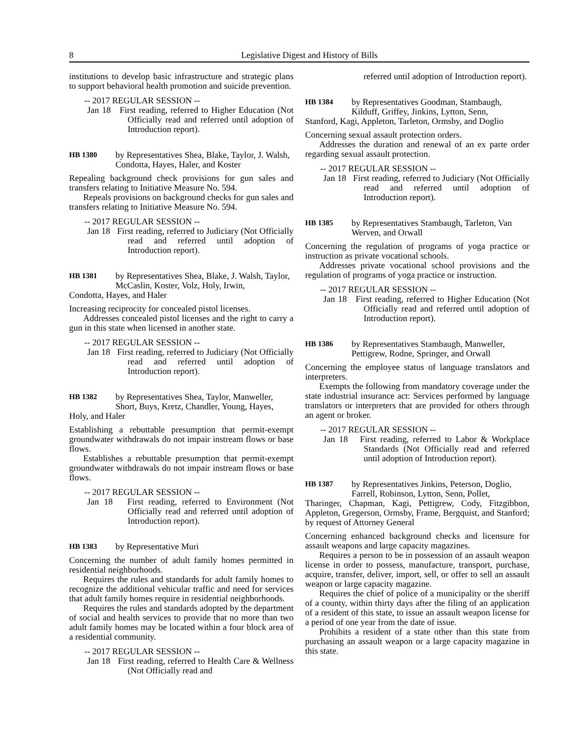8 Legislative Digest and History of Bills
institutions to develop basic infrastructure and strategic plans to support behavioral health promotion and suicide prevention.
-- 2017 REGULAR SESSION --
Jan 18 First reading, referred to Higher Education (Not Officially read and referred until adoption of Introduction report).
HB 1380 by Representatives Shea, Blake, Taylor, J. Walsh, Condotta, Hayes, Haler, and Koster
Repealing background check provisions for gun sales and transfers relating to Initiative Measure No. 594.
Repeals provisions on background checks for gun sales and transfers relating to Initiative Measure No. 594.
-- 2017 REGULAR SESSION --
Jan 18 First reading, referred to Judiciary (Not Officially read and referred until adoption of Introduction report).
HB 1381 by Representatives Shea, Blake, J. Walsh, Taylor, McCaslin, Koster, Volz, Holy, Irwin,
Condotta, Hayes, and Haler
Increasing reciprocity for concealed pistol licenses.
Addresses concealed pistol licenses and the right to carry a gun in this state when licensed in another state.
-- 2017 REGULAR SESSION --
Jan 18 First reading, referred to Judiciary (Not Officially read and referred until adoption of Introduction report).
HB 1382 by Representatives Shea, Taylor, Manweller, Short, Buys, Kretz, Chandler, Young, Hayes,
Holy, and Haler
Establishing a rebuttable presumption that permit-exempt groundwater withdrawals do not impair instream flows or base flows.
Establishes a rebuttable presumption that permit-exempt groundwater withdrawals do not impair instream flows or base flows.
-- 2017 REGULAR SESSION --
Jan 18 First reading, referred to Environment (Not Officially read and referred until adoption of Introduction report).
HB 1383 by Representative Muri
Concerning the number of adult family homes permitted in residential neighborhoods.
Requires the rules and standards for adult family homes to recognize the additional vehicular traffic and need for services that adult family homes require in residential neighborhoods.
Requires the rules and standards adopted by the department of social and health services to provide that no more than two adult family homes may be located within a four block area of a residential community.
-- 2017 REGULAR SESSION --
Jan 18 First reading, referred to Health Care & Wellness (Not Officially read and
referred until adoption of Introduction report).
HB 1384 by Representatives Goodman, Stambaugh, Kilduff, Griffey, Jinkins, Lytton, Senn,
Stanford, Kagi, Appleton, Tarleton, Ormsby, and Doglio
Concerning sexual assault protection orders.
Addresses the duration and renewal of an ex parte order regarding sexual assault protection.
-- 2017 REGULAR SESSION --
Jan 18 First reading, referred to Judiciary (Not Officially read and referred until adoption of Introduction report).
HB 1385 by Representatives Stambaugh, Tarleton, Van Werven, and Orwall
Concerning the regulation of programs of yoga practice or instruction as private vocational schools.
Addresses private vocational school provisions and the regulation of programs of yoga practice or instruction.
-- 2017 REGULAR SESSION --
Jan 18 First reading, referred to Higher Education (Not Officially read and referred until adoption of Introduction report).
HB 1386 by Representatives Stambaugh, Manweller, Pettigrew, Rodne, Springer, and Orwall
Concerning the employee status of language translators and interpreters.
Exempts the following from mandatory coverage under the state industrial insurance act: Services performed by language translators or interpreters that are provided for others through an agent or broker.
-- 2017 REGULAR SESSION --
Jan 18 First reading, referred to Labor & Workplace Standards (Not Officially read and referred until adoption of Introduction report).
HB 1387 by Representatives Jinkins, Peterson, Doglio, Farrell, Robinson, Lytton, Senn, Pollet,
Tharinger, Chapman, Kagi, Pettigrew, Cody, Fitzgibbon, Appleton, Gregerson, Ormsby, Frame, Bergquist, and Stanford; by request of Attorney General
Concerning enhanced background checks and licensure for assault weapons and large capacity magazines.
Requires a person to be in possession of an assault weapon license in order to possess, manufacture, transport, purchase, acquire, transfer, deliver, import, sell, or offer to sell an assault weapon or large capacity magazine.
Requires the chief of police of a municipality or the sheriff of a county, within thirty days after the filing of an application of a resident of this state, to issue an assault weapon license for a period of one year from the date of issue.
Prohibits a resident of a state other than this state from purchasing an assault weapon or a large capacity magazine in this state.